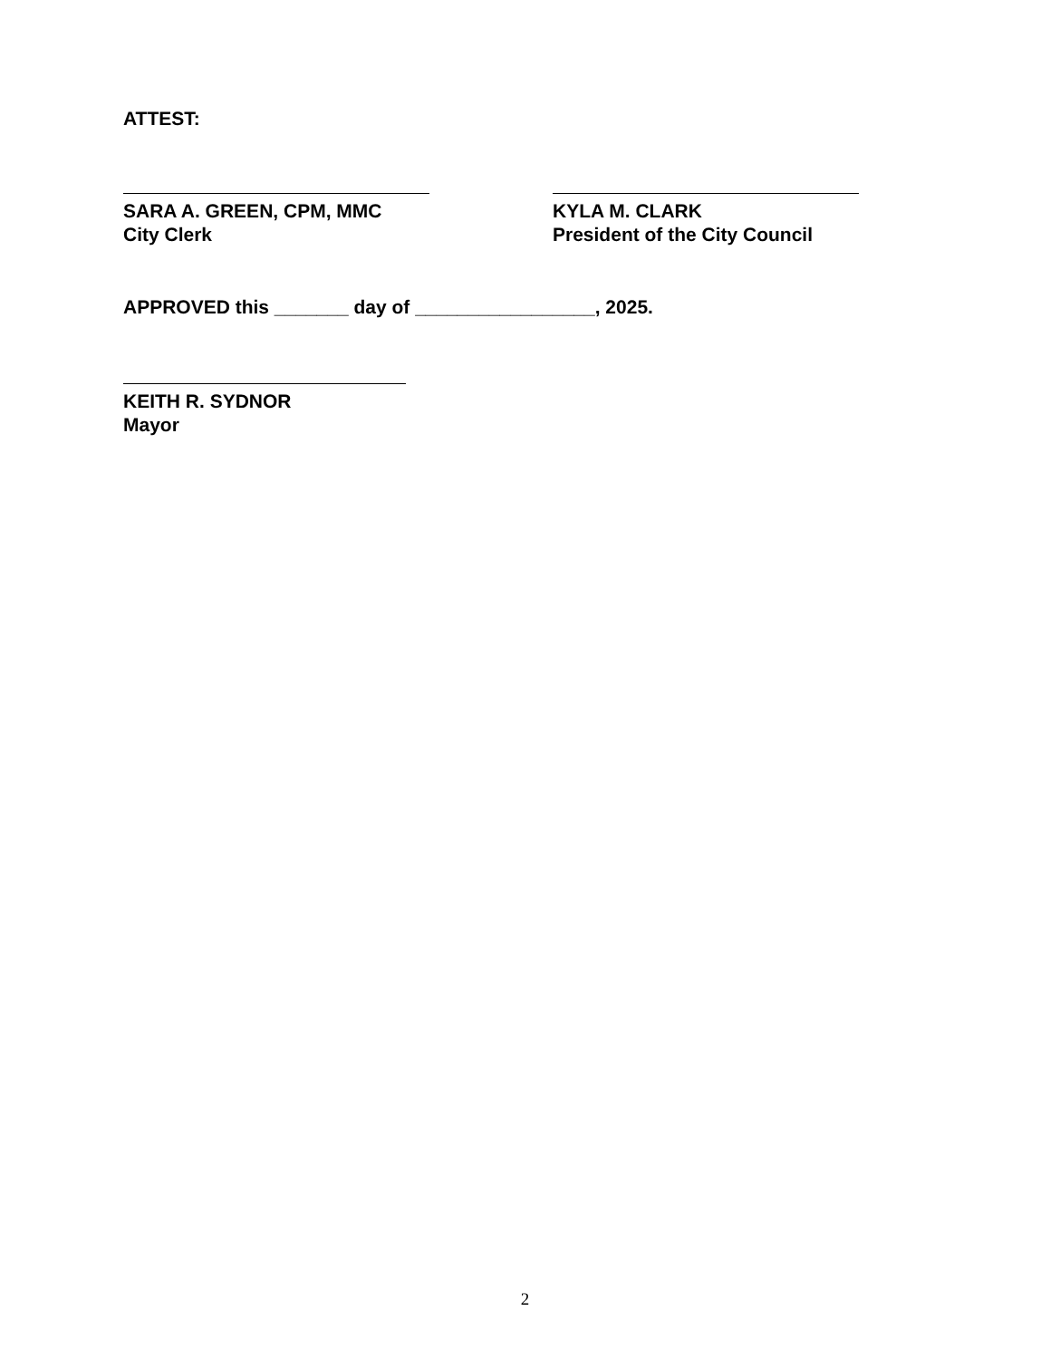ATTEST:
SARA A. GREEN, CPM, MMC
City Clerk
KYLA M. CLARK
President of the City Council
APPROVED this _______ day of _________________, 2025.
KEITH R. SYDNOR
Mayor
2